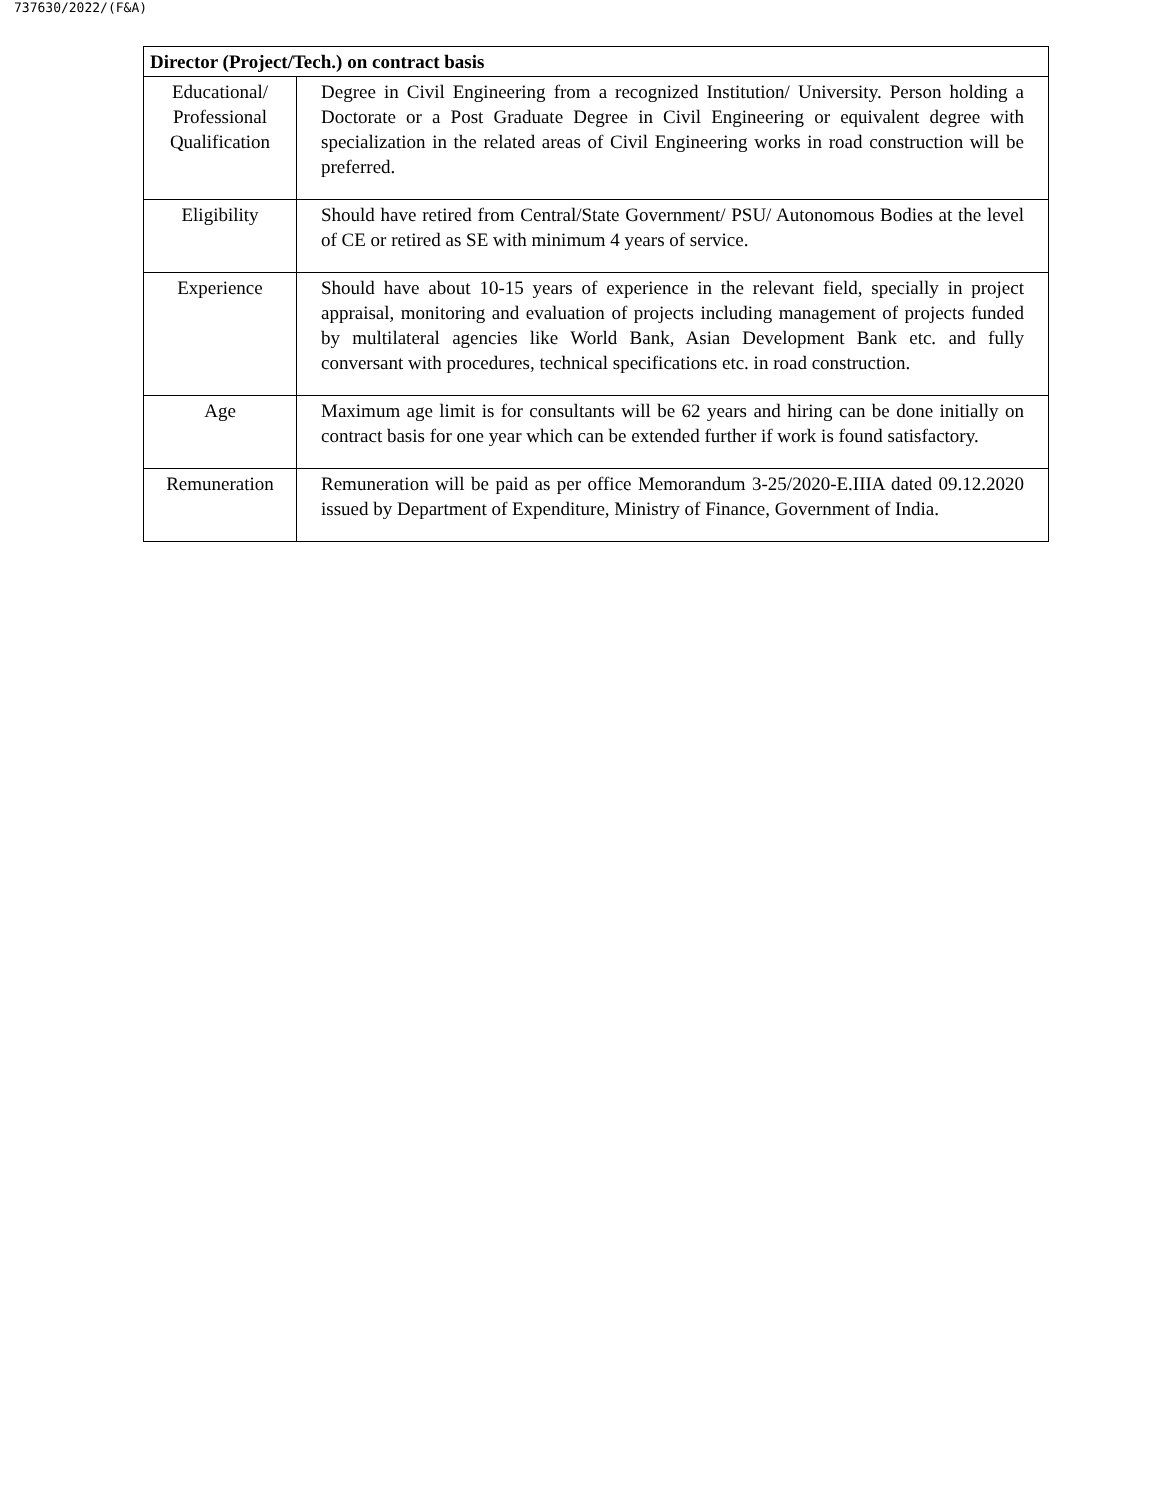737630/2022/(F&A)
| Director (Project/Tech.) on contract basis | |
| --- | --- |
| Educational/ Professional Qualification | Degree in Civil Engineering from a recognized Institution/ University. Person holding a Doctorate or a Post Graduate Degree in Civil Engineering or equivalent degree with specialization in the related areas of Civil Engineering works in road construction will be preferred. |
| Eligibility | Should have retired from Central/State Government/ PSU/ Autonomous Bodies at the level of CE or retired as SE with minimum 4 years of service. |
| Experience | Should have about 10-15 years of experience in the relevant field, specially in project appraisal, monitoring and evaluation of projects including management of projects funded by multilateral agencies like World Bank, Asian Development Bank etc. and fully conversant with procedures, technical specifications etc. in road construction. |
| Age | Maximum age limit is for consultants will be 62 years and hiring can be done initially on contract basis for one year which can be extended further if work is found satisfactory. |
| Remuneration | Remuneration will be paid as per office Memorandum 3-25/2020-E.IIIA dated 09.12.2020 issued by Department of Expenditure, Ministry of Finance, Government of India. |